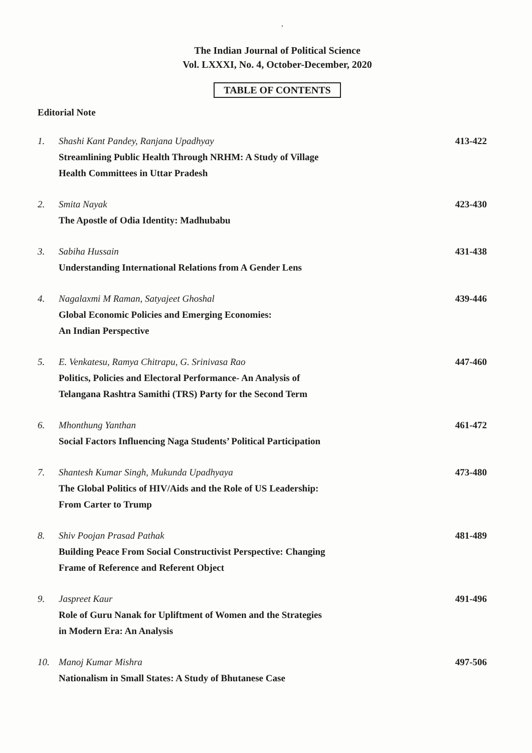,
The Indian Journal of Political Science
Vol. LXXXI, No. 4, October-December, 2020
TABLE OF CONTENTS
Editorial Note
1. Shashi Kant Pandey, Ranjana Upadhyay
Streamlining Public Health Through NRHM: A Study of Village
Health Committees in Uttar Pradesh
413-422
2. Smita Nayak
The Apostle of Odia Identity: Madhubabu
423-430
3. Sabiha Hussain
Understanding International Relations from A Gender Lens
431-438
4. Nagalaxmi M Raman, Satyajeet Ghoshal
Global Economic Policies and Emerging Economies:
An Indian Perspective
439-446
5. E. Venkatesu, Ramya Chitrapu, G. Srinivasa Rao
Politics, Policies and Electoral Performance- An Analysis of
Telangana Rashtra Samithi (TRS) Party for the Second Term
447-460
6. Mhonthung Yanthan
Social Factors Influencing Naga Students’ Political Participation
461-472
7. Shantesh Kumar Singh, Mukunda Upadhyaya
The Global Politics of HIV/Aids and the Role of US Leadership:
From Carter to Trump
473-480
8. Shiv Poojan Prasad Pathak
Building Peace From Social Constructivist Perspective: Changing
Frame of Reference and Referent Object
481-489
9. Jaspreet Kaur
Role of Guru Nanak for Upliftment of Women and the Strategies
in Modern Era: An Analysis
491-496
10. Manoj Kumar Mishra
Nationalism in Small States: A Study of Bhutanese Case
497-506